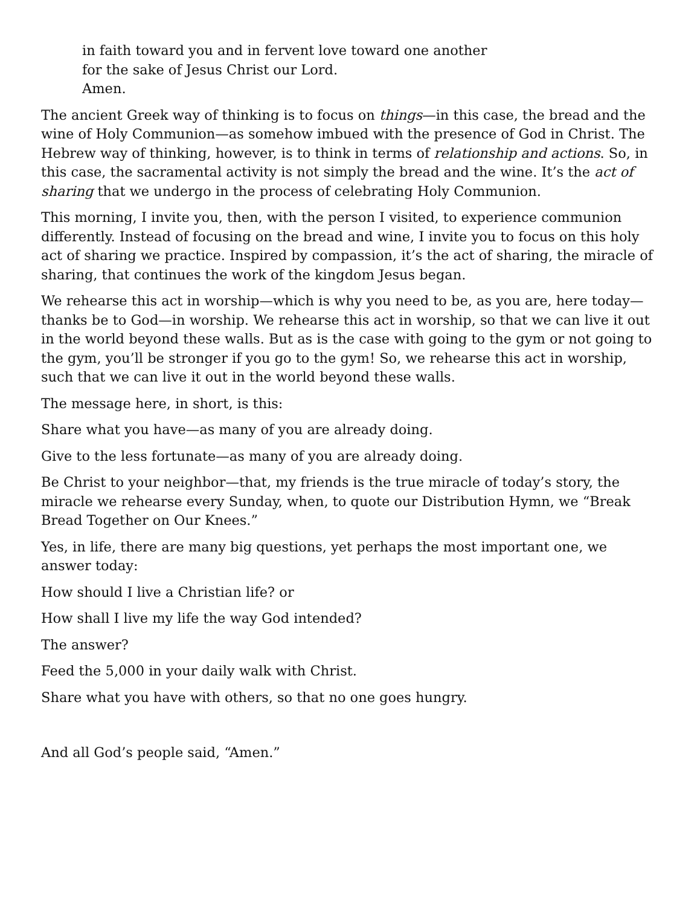in faith toward you and in fervent love toward one another
for the sake of Jesus Christ our Lord.
Amen.
The ancient Greek way of thinking is to focus on things—in this case, the bread and the wine of Holy Communion—as somehow imbued with the presence of God in Christ. The Hebrew way of thinking, however, is to think in terms of relationship and actions. So, in this case, the sacramental activity is not simply the bread and the wine. It’s the act of sharing that we undergo in the process of celebrating Holy Communion.
This morning, I invite you, then, with the person I visited, to experience communion differently. Instead of focusing on the bread and wine, I invite you to focus on this holy act of sharing we practice. Inspired by compassion, it’s the act of sharing, the miracle of sharing, that continues the work of the kingdom Jesus began.
We rehearse this act in worship—which is why you need to be, as you are, here today—thanks be to God—in worship. We rehearse this act in worship, so that we can live it out in the world beyond these walls. But as is the case with going to the gym or not going to the gym, you’ll be stronger if you go to the gym! So, we rehearse this act in worship, such that we can live it out in the world beyond these walls.
The message here, in short, is this:
Share what you have—as many of you are already doing.
Give to the less fortunate—as many of you are already doing.
Be Christ to your neighbor—that, my friends is the true miracle of today’s story, the miracle we rehearse every Sunday, when, to quote our Distribution Hymn, we “Break Bread Together on Our Knees.”
Yes, in life, there are many big questions, yet perhaps the most important one, we answer today:
How should I live a Christian life? or
How shall I live my life the way God intended?
The answer?
Feed the 5,000 in your daily walk with Christ.
Share what you have with others, so that no one goes hungry.
And all God’s people said, “Amen.”